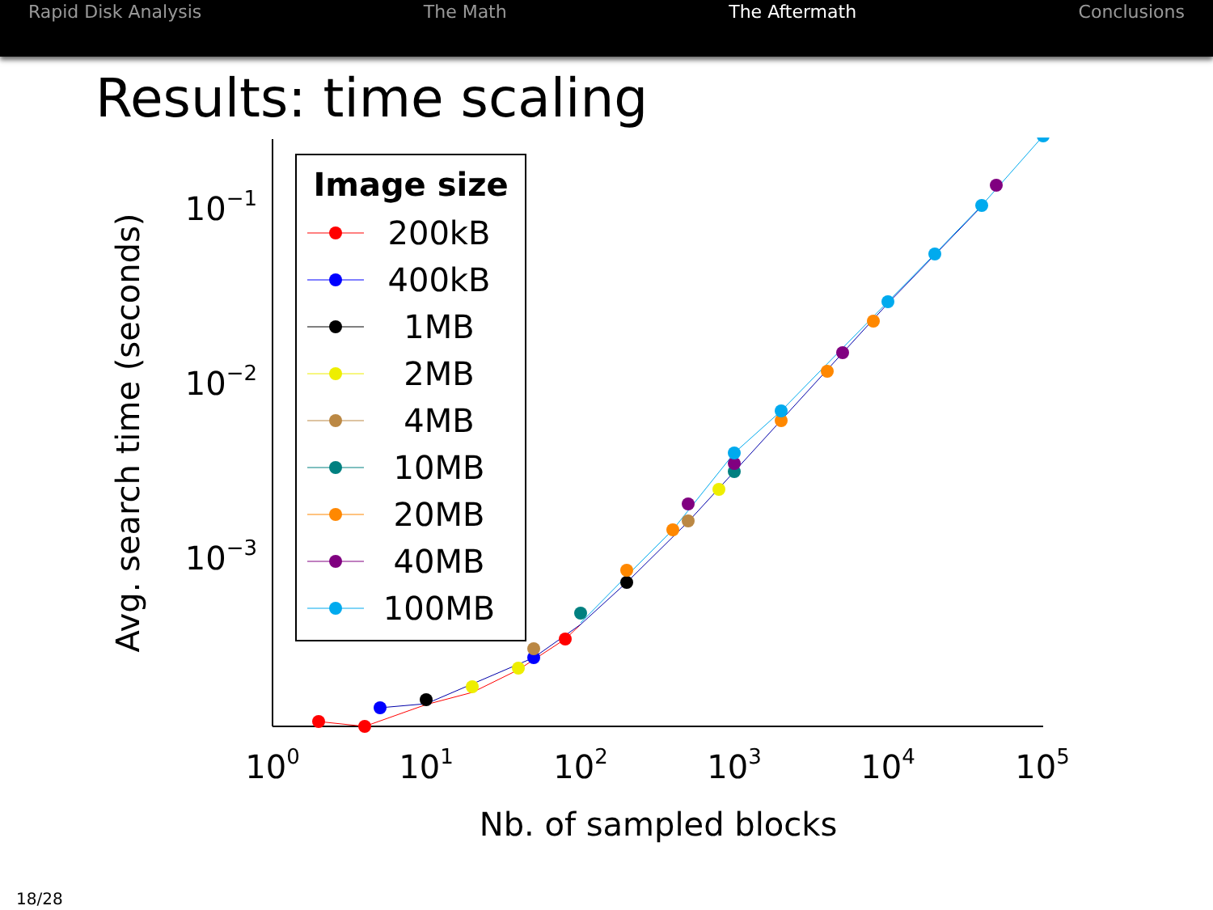Rapid Disk Analysis The Math The Aftermath Conclusions
Results: time scaling
100
101
102
103
104
105
Nb. of sampled blocks
10−1
10−2
10−3
Avg. search time (seconds)
Image size
200kB
400kB
1MB
2MB
4MB
10MB
20MB
40MB
100MB
18/28